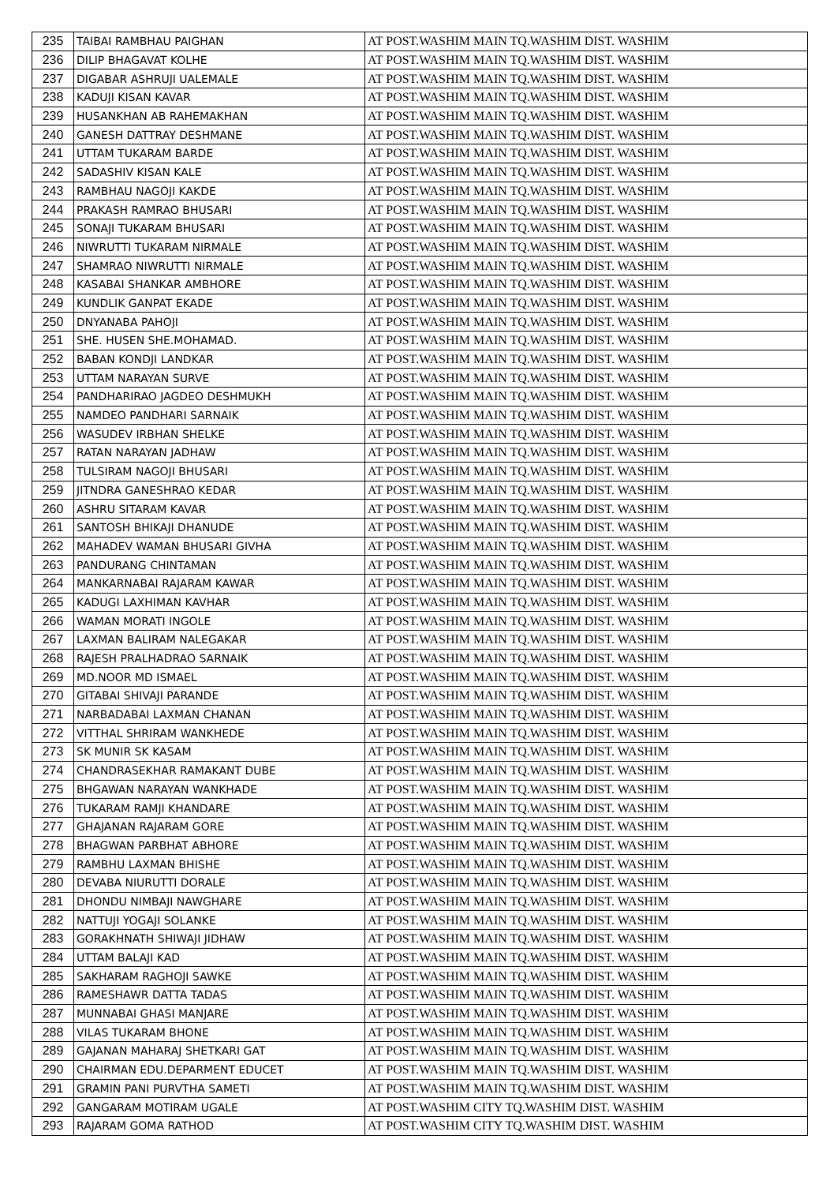| 235 | TAIBAI RAMBHAU PAIGHAN | AT POST.WASHIM MAIN TQ.WASHIM DIST. WASHIM |
| 236 | DILIP BHAGAVAT KOLHE | AT POST.WASHIM MAIN TQ.WASHIM DIST. WASHIM |
| 237 | DIGABAR ASHRUJI UALEMALE | AT POST.WASHIM MAIN TQ.WASHIM DIST. WASHIM |
| 238 | KADUJI KISAN KAVAR | AT POST.WASHIM MAIN TQ.WASHIM DIST. WASHIM |
| 239 | HUSANKHAN AB RAHEMAKHAN | AT POST.WASHIM MAIN TQ.WASHIM DIST. WASHIM |
| 240 | GANESH DATTRAY DESHMANE | AT POST.WASHIM MAIN TQ.WASHIM DIST. WASHIM |
| 241 | UTTAM TUKARAM BARDE | AT POST.WASHIM MAIN TQ.WASHIM DIST. WASHIM |
| 242 | SADASHIV KISAN KALE | AT POST.WASHIM MAIN TQ.WASHIM DIST. WASHIM |
| 243 | RAMBHAU NAGOJI KAKDE | AT POST.WASHIM MAIN TQ.WASHIM DIST. WASHIM |
| 244 | PRAKASH RAMRAO BHUSARI | AT POST.WASHIM MAIN TQ.WASHIM DIST. WASHIM |
| 245 | SONAJI TUKARAM BHUSARI | AT POST.WASHIM MAIN TQ.WASHIM DIST. WASHIM |
| 246 | NIWRUTTI TUKARAM NIRMALE | AT POST.WASHIM MAIN TQ.WASHIM DIST. WASHIM |
| 247 | SHAMRAO NIWRUTTI NIRMALE | AT POST.WASHIM MAIN TQ.WASHIM DIST. WASHIM |
| 248 | KASABAI SHANKAR AMBHORE | AT POST.WASHIM MAIN TQ.WASHIM DIST. WASHIM |
| 249 | KUNDLIK GANPAT EKADE | AT POST.WASHIM MAIN TQ.WASHIM DIST. WASHIM |
| 250 | DNYANABA PAHOJI | AT POST.WASHIM MAIN TQ.WASHIM DIST. WASHIM |
| 251 | SHE. HUSEN SHE.MOHAMAD. | AT POST.WASHIM MAIN TQ.WASHIM DIST. WASHIM |
| 252 | BABAN KONDJI LANDKAR | AT POST.WASHIM MAIN TQ.WASHIM DIST. WASHIM |
| 253 | UTTAM NARAYAN SURVE | AT POST.WASHIM MAIN TQ.WASHIM DIST. WASHIM |
| 254 | PANDHARIRAO JAGDEO DESHMUKH | AT POST.WASHIM MAIN TQ.WASHIM DIST. WASHIM |
| 255 | NAMDEO PANDHARI SARNAIK | AT POST.WASHIM MAIN TQ.WASHIM DIST. WASHIM |
| 256 | WASUDEV IRBHAN SHELKE | AT POST.WASHIM MAIN TQ.WASHIM DIST. WASHIM |
| 257 | RATAN NARAYAN JADHAW | AT POST.WASHIM MAIN TQ.WASHIM DIST. WASHIM |
| 258 | TULSIRAM NAGOJI BHUSARI | AT POST.WASHIM MAIN TQ.WASHIM DIST. WASHIM |
| 259 | JITNDRA GANESHRAO KEDAR | AT POST.WASHIM MAIN TQ.WASHIM DIST. WASHIM |
| 260 | ASHRU SITARAM KAVAR | AT POST.WASHIM MAIN TQ.WASHIM DIST. WASHIM |
| 261 | SANTOSH BHIKAJI DHANUDE | AT POST.WASHIM MAIN TQ.WASHIM DIST. WASHIM |
| 262 | MAHADEV WAMAN BHUSARI GIVHA | AT POST.WASHIM MAIN TQ.WASHIM DIST. WASHIM |
| 263 | PANDURANG CHINTAMAN | AT POST.WASHIM MAIN TQ.WASHIM DIST. WASHIM |
| 264 | MANKARNABAI RAJARAM KAWAR | AT POST.WASHIM MAIN TQ.WASHIM DIST. WASHIM |
| 265 | KADUGI LAXHIMAN KAVHAR | AT POST.WASHIM MAIN TQ.WASHIM DIST. WASHIM |
| 266 | WAMAN MORATI INGOLE | AT POST.WASHIM MAIN TQ.WASHIM DIST. WASHIM |
| 267 | LAXMAN BALIRAM NALEGAKAR | AT POST.WASHIM MAIN TQ.WASHIM DIST. WASHIM |
| 268 | RAJESH PRALHADRAO SARNAIK | AT POST.WASHIM MAIN TQ.WASHIM DIST. WASHIM |
| 269 | MD.NOOR MD ISMAEL | AT POST.WASHIM MAIN TQ.WASHIM DIST. WASHIM |
| 270 | GITABAI SHIVAJI PARANDE | AT POST.WASHIM MAIN TQ.WASHIM DIST. WASHIM |
| 271 | NARBADABAI LAXMAN CHANAN | AT POST.WASHIM MAIN TQ.WASHIM DIST. WASHIM |
| 272 | VITTHAL SHRIRAM WANKHEDE | AT POST.WASHIM MAIN TQ.WASHIM DIST. WASHIM |
| 273 | SK MUNIR SK KASAM | AT POST.WASHIM MAIN TQ.WASHIM DIST. WASHIM |
| 274 | CHANDRASEKHAR RAMAKANT DUBE | AT POST.WASHIM MAIN TQ.WASHIM DIST. WASHIM |
| 275 | BHGAWAN NARAYAN WANKHADE | AT POST.WASHIM MAIN TQ.WASHIM DIST. WASHIM |
| 276 | TUKARAM RAMJI KHANDARE | AT POST.WASHIM MAIN TQ.WASHIM DIST. WASHIM |
| 277 | GHAJANAN RAJARAM GORE | AT POST.WASHIM MAIN TQ.WASHIM DIST. WASHIM |
| 278 | BHAGWAN PARBHAT ABHORE | AT POST.WASHIM MAIN TQ.WASHIM DIST. WASHIM |
| 279 | RAMBHU LAXMAN BHISHE | AT POST.WASHIM MAIN TQ.WASHIM DIST. WASHIM |
| 280 | DEVABA NIURUTTI DORALE | AT POST.WASHIM MAIN TQ.WASHIM DIST. WASHIM |
| 281 | DHONDU NIMBAJI NAWGHARE | AT POST.WASHIM MAIN TQ.WASHIM DIST. WASHIM |
| 282 | NATTUJI YOGAJI SOLANKE | AT POST.WASHIM MAIN TQ.WASHIM DIST. WASHIM |
| 283 | GORAKHNATH SHIWAJI JIDHAW | AT POST.WASHIM MAIN TQ.WASHIM DIST. WASHIM |
| 284 | UTTAM BALAJI KAD | AT POST.WASHIM MAIN TQ.WASHIM DIST. WASHIM |
| 285 | SAKHARAM RAGHOJI SAWKE | AT POST.WASHIM MAIN TQ.WASHIM DIST. WASHIM |
| 286 | RAMESHAWR DATTA TADAS | AT POST.WASHIM MAIN TQ.WASHIM DIST. WASHIM |
| 287 | MUNNABAI GHASI MANJARE | AT POST.WASHIM MAIN TQ.WASHIM DIST. WASHIM |
| 288 | VILAS TUKARAM BHONE | AT POST.WASHIM MAIN TQ.WASHIM DIST. WASHIM |
| 289 | GAJANAN MAHARAJ SHETKARI GAT | AT POST.WASHIM MAIN TQ.WASHIM DIST. WASHIM |
| 290 | CHAIRMAN EDU.DEPARMENT EDUCET | AT POST.WASHIM MAIN TQ.WASHIM DIST. WASHIM |
| 291 | GRAMIN PANI PURVTHA SAMETI | AT POST.WASHIM MAIN TQ.WASHIM DIST. WASHIM |
| 292 | GANGARAM MOTIRAM UGALE | AT POST.WASHIM CITY TQ.WASHIM DIST. WASHIM |
| 293 | RAJARAM GOMA RATHOD | AT POST.WASHIM CITY TQ.WASHIM DIST. WASHIM |